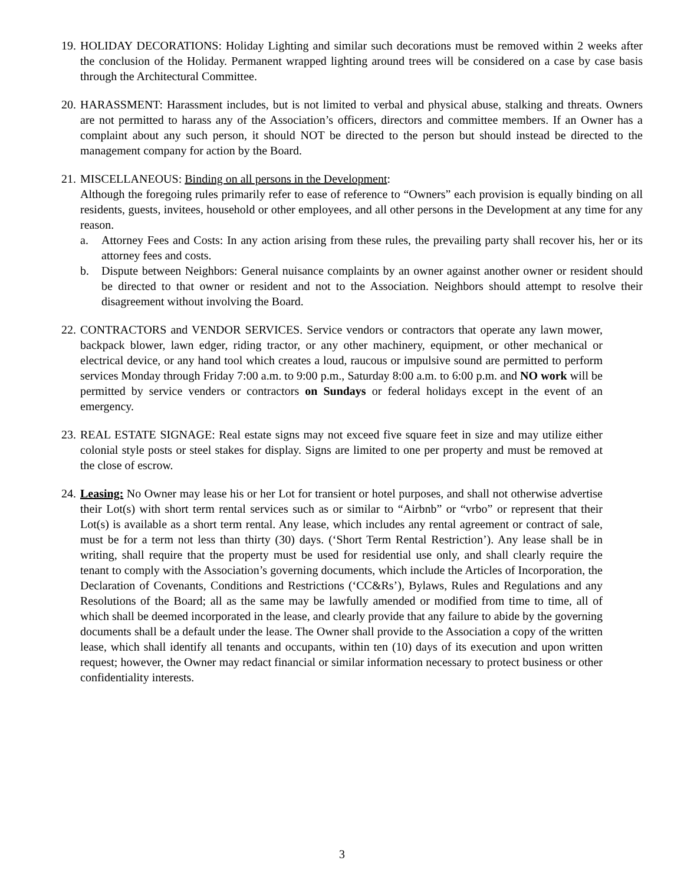19.
HOLIDAY DECORATIONS: Holiday Lighting and similar such decorations must be removed within 2 weeks after the conclusion of the Holiday. Permanent wrapped lighting around trees will be considered on a case by case basis through the Architectural Committee.
20.
HARASSMENT: Harassment includes, but is not limited to verbal and physical abuse, stalking and threats. Owners are not permitted to harass any of the Association’s officers, directors and committee members. If an Owner has a complaint about any such person, it should NOT be directed to the person but should instead be directed to the management company for action by the Board.
21.
MISCELLANEOUS: Binding on all persons in the Development:
Although the foregoing rules primarily refer to ease of reference to “Owners” each provision is equally binding on all residents, guests, invitees, household or other employees, and all other persons in the Development at any time for any reason.
a. Attorney Fees and Costs: In any action arising from these rules, the prevailing party shall recover his, her or its attorney fees and costs.
b. Dispute between Neighbors: General nuisance complaints by an owner against another owner or resident should be directed to that owner or resident and not to the Association. Neighbors should attempt to resolve their disagreement without involving the Board.
22.
CONTRACTORS and VENDOR SERVICES. Service vendors or contractors that operate any lawn mower, backpack blower, lawn edger, riding tractor, or any other machinery, equipment, or other mechanical or electrical device, or any hand tool which creates a loud, raucous or impulsive sound are permitted to perform services Monday through Friday 7:00 a.m. to 9:00 p.m., Saturday 8:00 a.m. to 6:00 p.m. and NO work will be permitted by service venders or contractors on Sundays or federal holidays except in the event of an emergency.
23.
REAL ESTATE SIGNAGE: Real estate signs may not exceed five square feet in size and may utilize either colonial style posts or steel stakes for display. Signs are limited to one per property and must be removed at the close of escrow.
24.
Leasing: No Owner may lease his or her Lot for transient or hotel purposes, and shall not otherwise advertise their Lot(s) with short term rental services such as or similar to “Airbnb” or “vrbo” or represent that their Lot(s) is available as a short term rental. Any lease, which includes any rental agreement or contract of sale, must be for a term not less than thirty (30) days. (‘Short Term Rental Restriction’). Any lease shall be in writing, shall require that the property must be used for residential use only, and shall clearly require the tenant to comply with the Association’s governing documents, which include the Articles of Incorporation, the Declaration of Covenants, Conditions and Restrictions (‘CC&Rs’), Bylaws, Rules and Regulations and any Resolutions of the Board; all as the same may be lawfully amended or modified from time to time, all of which shall be deemed incorporated in the lease, and clearly provide that any failure to abide by the governing documents shall be a default under the lease. The Owner shall provide to the Association a copy of the written lease, which shall identify all tenants and occupants, within ten (10) days of its execution and upon written request; however, the Owner may redact financial or similar information necessary to protect business or other confidentiality interests.
3